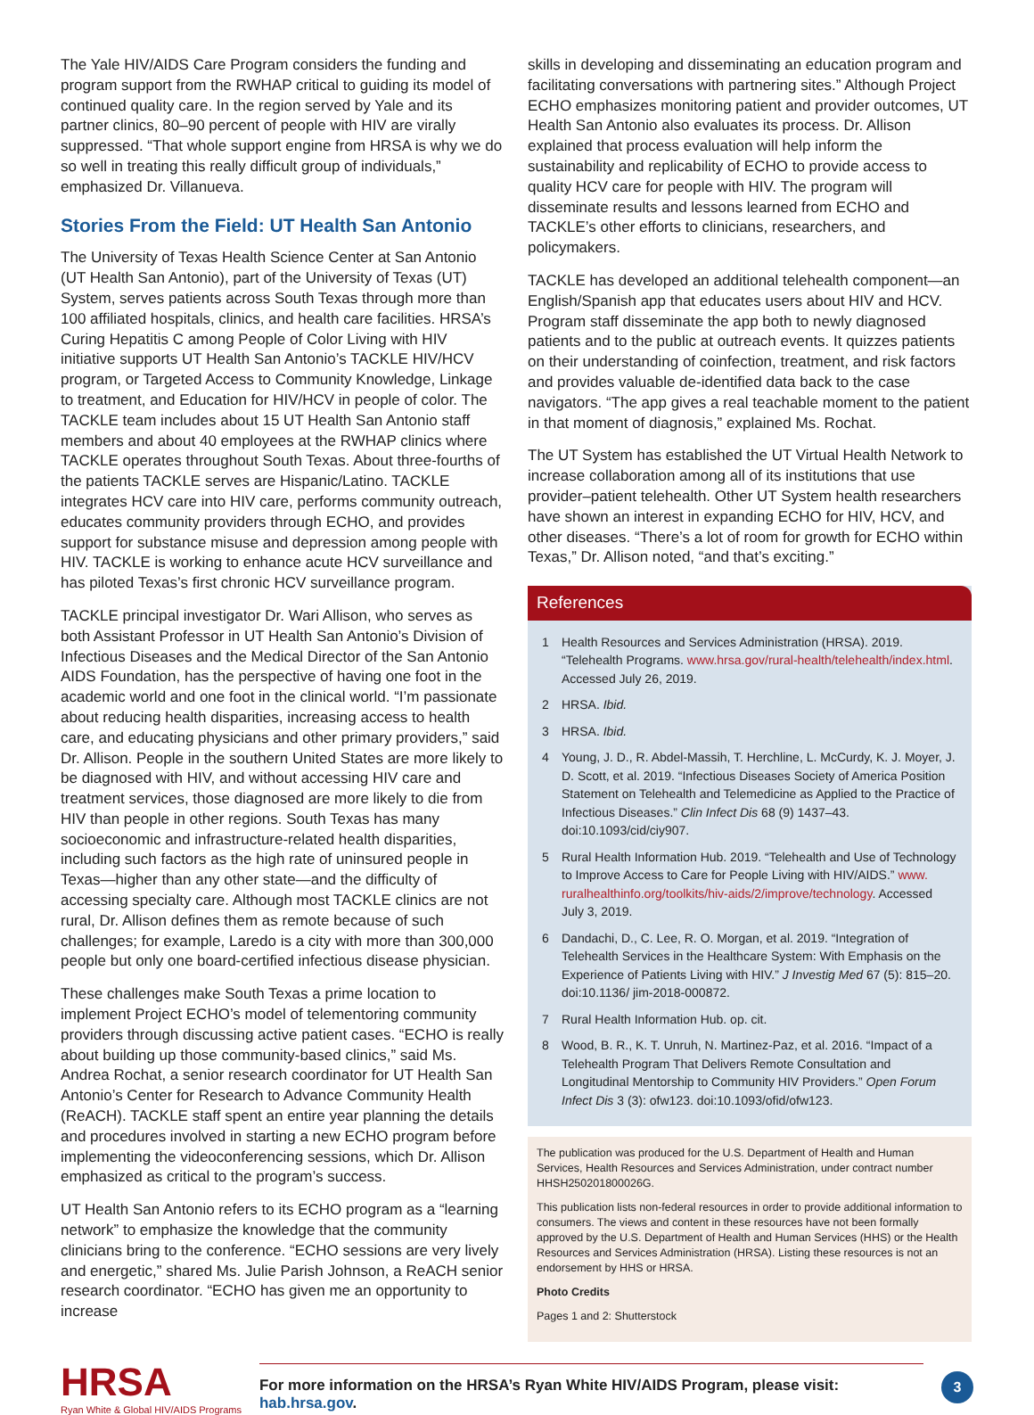The Yale HIV/AIDS Care Program considers the funding and program support from the RWHAP critical to guiding its model of continued quality care. In the region served by Yale and its partner clinics, 80–90 percent of people with HIV are virally suppressed. “That whole support engine from HRSA is why we do so well in treating this really difficult group of individuals,” emphasized Dr. Villanueva.
Stories From the Field: UT Health San Antonio
The University of Texas Health Science Center at San Antonio (UT Health San Antonio), part of the University of Texas (UT) System, serves patients across South Texas through more than 100 affiliated hospitals, clinics, and health care facilities. HRSA’s Curing Hepatitis C among People of Color Living with HIV initiative supports UT Health San Antonio’s TACKLE HIV/HCV program, or Targeted Access to Community Knowledge, Linkage to treatment, and Education for HIV/HCV in people of color. The TACKLE team includes about 15 UT Health San Antonio staff members and about 40 employees at the RWHAP clinics where TACKLE operates throughout South Texas. About three-fourths of the patients TACKLE serves are Hispanic/Latino. TACKLE integrates HCV care into HIV care, performs community outreach, educates community providers through ECHO, and provides support for substance misuse and depression among people with HIV. TACKLE is working to enhance acute HCV surveillance and has piloted Texas’s first chronic HCV surveillance program.
TACKLE principal investigator Dr. Wari Allison, who serves as both Assistant Professor in UT Health San Antonio’s Division of Infectious Diseases and the Medical Director of the San Antonio AIDS Foundation, has the perspective of having one foot in the academic world and one foot in the clinical world. “I’m passionate about reducing health disparities, increasing access to health care, and educating physicians and other primary providers,” said Dr. Allison. People in the southern United States are more likely to be diagnosed with HIV, and without accessing HIV care and treatment services, those diagnosed are more likely to die from HIV than people in other regions. South Texas has many socioeconomic and infrastructure-related health disparities, including such factors as the high rate of uninsured people in Texas—higher than any other state—and the difficulty of accessing specialty care. Although most TACKLE clinics are not rural, Dr. Allison defines them as remote because of such challenges; for example, Laredo is a city with more than 300,000 people but only one board-certified infectious disease physician.
These challenges make South Texas a prime location to implement Project ECHO’s model of telementoring community providers through discussing active patient cases. “ECHO is really about building up those community-based clinics,” said Ms. Andrea Rochat, a senior research coordinator for UT Health San Antonio’s Center for Research to Advance Community Health (ReACH). TACKLE staff spent an entire year planning the details and procedures involved in starting a new ECHO program before implementing the videoconferencing sessions, which Dr. Allison emphasized as critical to the program’s success.
UT Health San Antonio refers to its ECHO program as a “learning network” to emphasize the knowledge that the community clinicians bring to the conference. “ECHO sessions are very lively and energetic,” shared Ms. Julie Parish Johnson, a ReACH senior research coordinator. “ECHO has given me an opportunity to increase
skills in developing and disseminating an education program and facilitating conversations with partnering sites.” Although Project ECHO emphasizes monitoring patient and provider outcomes, UT Health San Antonio also evaluates its process. Dr. Allison explained that process evaluation will help inform the sustainability and replicability of ECHO to provide access to quality HCV care for people with HIV. The program will disseminate results and lessons learned from ECHO and TACKLE’s other efforts to clinicians, researchers, and policymakers.
TACKLE has developed an additional telehealth component—an English/Spanish app that educates users about HIV and HCV. Program staff disseminate the app both to newly diagnosed patients and to the public at outreach events. It quizzes patients on their understanding of coinfection, treatment, and risk factors and provides valuable de-identified data back to the case navigators. “The app gives a real teachable moment to the patient in that moment of diagnosis,” explained Ms. Rochat.
The UT System has established the UT Virtual Health Network to increase collaboration among all of its institutions that use provider–patient telehealth. Other UT System health researchers have shown an interest in expanding ECHO for HIV, HCV, and other diseases. “There’s a lot of room for growth for ECHO within Texas,” Dr. Allison noted, “and that’s exciting.”
References
1 Health Resources and Services Administration (HRSA). 2019. “Telehealth Programs. www.hrsa.gov/rural-health/telehealth/index.html. Accessed July 26, 2019.
2 HRSA. Ibid.
3 HRSA. Ibid.
4 Young, J. D., R. Abdel-Massih, T. Herchline, L. McCurdy, K. J. Moyer, J. D. Scott, et al. 2019. “Infectious Diseases Society of America Position Statement on Telehealth and Telemedicine as Applied to the Practice of Infectious Diseases.” Clin Infect Dis 68 (9) 1437–43. doi:10.1093/cid/ciy907.
5 Rural Health Information Hub. 2019. “Telehealth and Use of Technology to Improve Access to Care for People Living with HIV/AIDS.” www. ruralhealthinfo.org/toolkits/hiv-aids/2/improve/technology. Accessed July 3, 2019.
6 Dandachi, D., C. Lee, R. O. Morgan, et al. 2019. “Integration of Telehealth Services in the Healthcare System: With Emphasis on the Experience of Patients Living with HIV.” J Investig Med 67 (5): 815–20. doi:10.1136/ jim-2018-000872.
7 Rural Health Information Hub. op. cit.
8 Wood, B. R., K. T. Unruh, N. Martinez-Paz, et al. 2016. “Impact of a Telehealth Program That Delivers Remote Consultation and Longitudinal Mentorship to Community HIV Providers.” Open Forum Infect Dis 3 (3): ofw123. doi:10.1093/ofid/ofw123.
The publication was produced for the U.S. Department of Health and Human Services, Health Resources and Services Administration, under contract number HHSH250201800026G.
This publication lists non-federal resources in order to provide additional information to consumers. The views and content in these resources have not been formally approved by the U.S. Department of Health and Human Services (HHS) or the Health Resources and Services Administration (HRSA). Listing these resources is not an endorsement by HHS or HRSA.
Photo Credits
Pages 1 and 2: Shutterstock
HRSA
Ryan White & Global HIV/AIDS Programs
For more information on the HRSA’s Ryan White HIV/AIDS Program, please visit: hab.hrsa.gov.
3